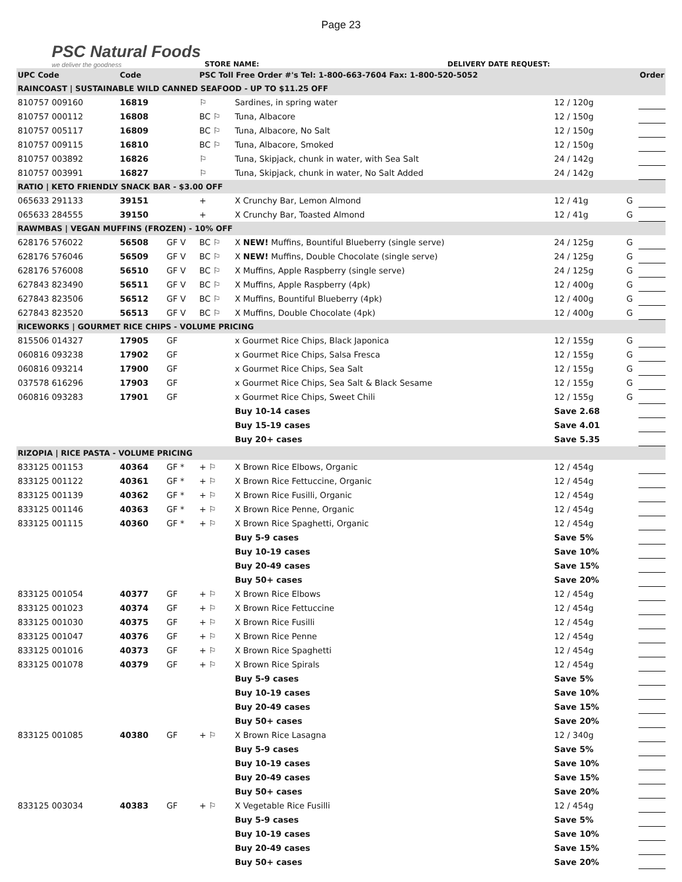Page 23
PSC Natural Foods
we deliver the goodness
STORE NAME: DELIVERY DATE REQUEST:
| UPC Code | Code | | PSC Toll Free Order #'s Tel: 1-800-663-7604 Fax: 1-800-520-5052 | | | | Order |
| --- | --- | --- | --- | --- | --- | --- | --- |
| RAINCOAST / SUSTAINABLE WILD CANNED SEAFOOD - UP TO $11.25 OFF | | | | | | | |
| 810757 009160 | 16819 | | ⚐ | Sardines, in spring water | 12 / 120g | | |
| 810757 000112 | 16808 | | BC ⚐ | Tuna, Albacore | 12 / 150g | | |
| 810757 005117 | 16809 | | BC ⚐ | Tuna, Albacore, No Salt | 12 / 150g | | |
| 810757 009115 | 16810 | | BC ⚐ | Tuna, Albacore, Smoked | 12 / 150g | | |
| 810757 003892 | 16826 | | ⚐ | Tuna, Skipjack, chunk in water, with Sea Salt | 24 / 142g | | |
| 810757 003991 | 16827 | | ⚐ | Tuna, Skipjack, chunk in water, No Salt Added | 24 / 142g | | |
| RATIO / KETO FRIENDLY SNACK BAR - $3.00 OFF | | | | | | | |
| 065633 291133 | 39151 | | + | X Crunchy Bar, Lemon Almond | 12 / 41g | G | |
| 065633 284555 | 39150 | | + | X Crunchy Bar, Toasted Almond | 12 / 41g | G | |
| RAWMBAS / VEGAN MUFFINS (FROZEN) - 10% OFF | | | | | | | |
| 628176 576022 | 56508 | GF V | BC ⚐ | X NEW! Muffins, Bountiful Blueberry (single serve) | 24 / 125g | G | |
| 628176 576046 | 56509 | GF V | BC ⚐ | X NEW! Muffins, Double Chocolate (single serve) | 24 / 125g | G | |
| 628176 576008 | 56510 | GF V | BC ⚐ | X Muffins, Apple Raspberry (single serve) | 24 / 125g | G | |
| 627843 823490 | 56511 | GF V | BC ⚐ | X Muffins, Apple Raspberry (4pk) | 12 / 400g | G | |
| 627843 823506 | 56512 | GF V | BC ⚐ | X Muffins, Bountiful Blueberry (4pk) | 12 / 400g | G | |
| 627843 823520 | 56513 | GF V | BC ⚐ | X Muffins, Double Chocolate (4pk) | 12 / 400g | G | |
| RICEWORKS / GOURMET RICE CHIPS - VOLUME PRICING | | | | | | | |
| 815506 014327 | 17905 | GF | | x Gourmet Rice Chips, Black Japonica | 12 / 155g | G | |
| 060816 093238 | 17902 | GF | | x Gourmet Rice Chips, Salsa Fresca | 12 / 155g | G | |
| 060816 093214 | 17900 | GF | | x Gourmet Rice Chips, Sea Salt | 12 / 155g | G | |
| 037578 616296 | 17903 | GF | | x Gourmet Rice Chips, Sea Salt & Black Sesame | 12 / 155g | G | |
| 060816 093283 | 17901 | GF | | x Gourmet Rice Chips, Sweet Chili | 12 / 155g | G | |
| | | | | Buy 10-14 cases | Save 2.68 | | |
| | | | | Buy 15-19 cases | Save 4.01 | | |
| | | | | Buy 20+ cases | Save 5.35 | | |
| RIZOPIA / RICE PASTA - VOLUME PRICING | | | | | | | |
| 833125 001153 | 40364 | GF * | + ⚐ | X Brown Rice Elbows, Organic | 12 / 454g | | |
| 833125 001122 | 40361 | GF * | + ⚐ | X Brown Rice Fettuccine, Organic | 12 / 454g | | |
| 833125 001139 | 40362 | GF * | + ⚐ | X Brown Rice Fusilli, Organic | 12 / 454g | | |
| 833125 001146 | 40363 | GF * | + ⚐ | X Brown Rice Penne, Organic | 12 / 454g | | |
| 833125 001115 | 40360 | GF * | + ⚐ | X Brown Rice Spaghetti, Organic | 12 / 454g | | |
| | | | | Buy 5-9 cases | Save 5% | | |
| | | | | Buy 10-19 cases | Save 10% | | |
| | | | | Buy 20-49 cases | Save 15% | | |
| | | | | Buy 50+ cases | Save 20% | | |
| 833125 001054 | 40377 | GF | + ⚐ | X Brown Rice Elbows | 12 / 454g | | |
| 833125 001023 | 40374 | GF | + ⚐ | X Brown Rice Fettuccine | 12 / 454g | | |
| 833125 001030 | 40375 | GF | + ⚐ | X Brown Rice Fusilli | 12 / 454g | | |
| 833125 001047 | 40376 | GF | + ⚐ | X Brown Rice Penne | 12 / 454g | | |
| 833125 001016 | 40373 | GF | + ⚐ | X Brown Rice Spaghetti | 12 / 454g | | |
| 833125 001078 | 40379 | GF | + ⚐ | X Brown Rice Spirals | 12 / 454g | | |
| | | | | Buy 5-9 cases | Save 5% | | |
| | | | | Buy 10-19 cases | Save 10% | | |
| | | | | Buy 20-49 cases | Save 15% | | |
| | | | | Buy 50+ cases | Save 20% | | |
| 833125 001085 | 40380 | GF | + ⚐ | X Brown Rice Lasagna | 12 / 340g | | |
| | | | | Buy 5-9 cases | Save 5% | | |
| | | | | Buy 10-19 cases | Save 10% | | |
| | | | | Buy 20-49 cases | Save 15% | | |
| | | | | Buy 50+ cases | Save 20% | | |
| 833125 003034 | 40383 | GF | + ⚐ | X Vegetable Rice Fusilli | 12 / 454g | | |
| | | | | Buy 5-9 cases | Save 5% | | |
| | | | | Buy 10-19 cases | Save 10% | | |
| | | | | Buy 20-49 cases | Save 15% | | |
| | | | | Buy 50+ cases | Save 20% | | |